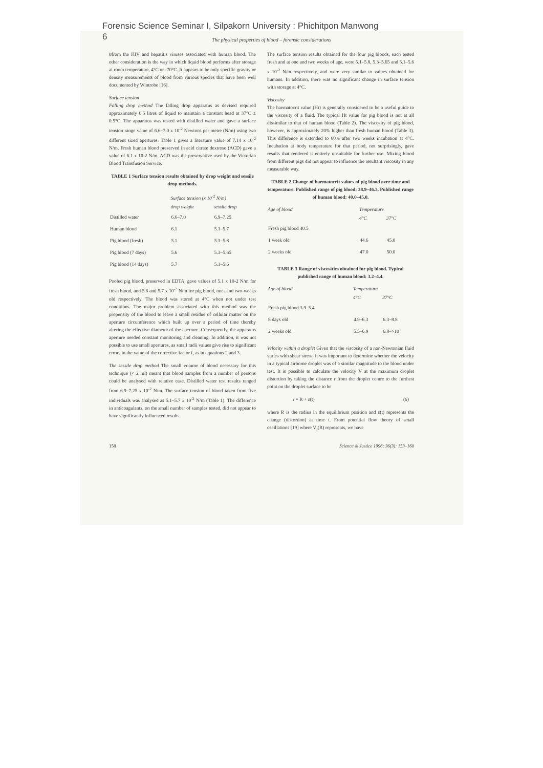Forensic Science Seminar I, Silpakorn University : Phichitpon Manwong
6
The physical properties of blood – forensic considerations
0from the HIV and hepatitis viruses associated with human blood. The other consideration is the way in which liquid blood performs after storage at room temperature, 4°C or -70°C. It appears to be only specific gravity or density measurements of blood from various species that have been well documented by Wintrobe [16].
Surface tension
Falling drop method The falling drop apparatus as devised required approximately 0.5 litres of liquid to maintain a constant head at 37°C ± 0.5°C. The apparatus was tested with distilled water and gave a surface tension range value of 6.6–7.0 x 10<sup>-2</sup> Newtons per metre (N/m) using two different sized apertures. Table 1 gives a literature value of 7.14 x 10<sup>-2</sup> N/m. Fresh human blood preserved in acid citrate dextrose (ACD) gave a value of 6.1 x 10-2 N/m. ACD was the preservative used by the Victorian Blood Transfusion Service.
TABLE 1 Surface tension results obtained by drop weight and sessile drop methods.
| | Surface tension (x 10<sup>-2</sup> N/m) | |
| --- | --- | --- |
| | drop weight | sessile drop |
| Distilled water | 6.6–7.0 | 6.9–7.25 |
| Human blood | 6.1 | 5.1–5.7 |
| Pig blood (fresh) | 5.1 | 5.3–5.8 |
| Pig blood (7 days) | 5.6 | 5.3–5.65 |
| Pig blood (14 days) | 5.7 | 5.1–5.6 |
Pooled pig blood, preserved in EDTA, gave values of 5.1 x 10-2 N/m for fresh blood, and 5.6 and 5.7 x 10<sup>-2</sup> N/m for pig blood, one- and two-weeks old respectively. The blood was stored at 4°C when not under test conditions. The major problem associated with this method was the propensity of the blood to leave a small residue of cellular matter on the aperture circumference which built up over a period of time thereby altering the effective diameter of the aperture. Consequently, the apparatus aperture needed constant monitoring and cleaning. In addition, it was not possible to use small apertures, as small radii values give rise to significant errors in the value of the corrective factor f, as in equations 2 and 3.
The sessile drop method The small volume of blood necessary for this technique (< 2 ml) meant that blood samples from a number of persons could be analysed with relative ease. Distilled water test results ranged from 6.9–7.25 x 10<sup>-2</sup> N/m. The surface tension of blood taken from five individuals was analysed as 5.1–5.7 x 10<sup>-2</sup> N/m (Table 1). The difference in anticoagulants, on the small number of samples tested, did not appear to have significantly influenced results.
The surface tension results obtained for the four pig bloods, each tested fresh and at one and two weeks of age, were 5.1–5.8, 5.3–5.65 and 5.1–5.6 x 10<sup>-2</sup> N/m respectively, and were very similar to values obtained for humans. In addition, there was no significant change in surface tension with storage at 4°C.
Viscosity
The haematocrit value (Ht) is generally considered to be a useful guide to the viscosity of a fluid. The typical Ht value for pig blood is not at all dissimilar to that of human blood (Table 2). The viscosity of pig blood, however, is approximately 20% higher than fresh human blood (Table 3). This difference is extended to 60% after two weeks incubation at 4°C. Incubation at body temperature for that period, not surprisingly, gave results that rendered it entirely unsuitable for further use. Mixing blood from different pigs did not appear to influence the resultant viscosity in any measurable way.
TABLE 2 Change of haematocrit values of pig blood over time and temperature. Published range of pig blood: 38.9–46.3. Published range of human blood: 40.0–45.0.
| Age of blood | Temperature | |
| --- | --- | --- |
| | 4°C | 37°C |
| Fresh pig blood 40.5 | | |
| 1 week old | 44.6 | 45.0 |
| 2 weeks old | 47.0 | 50.0 |
TABLE 3 Range of viscosities obtained for pig blood. Typical published range of human blood: 3.2–4.4.
| Age of blood | Temperature | |
| --- | --- | --- |
| | 4°C | 37°C |
| Fresh pig blood 3.9–5.4 | | |
| 8 days old | 4.9–6.3 | 6.3–8.8 |
| 2 weeks old | 5.5–6.9 | 6.8–>10 |
Velocity within a droplet Given that the viscosity of a non-Newtonian fluid varies with shear stress, it was important to determine whether the velocity in a typical airborne droplet was of a similar magnitude to the blood under test. It is possible to calculate the velocity V at the maximum droplet distortion by taking the distance r from the droplet centre to the furthest point on the droplet surface to be
r = R + ε(t) (6)
where R is the radius in the equilibrium position and ε(t) represents the change (distortion) at time t. From potential flow theory of small oscillations [19] where V<sub>r</sub>(R) represents, we have
158 Science & Justice 1996; 36(3): 153–160